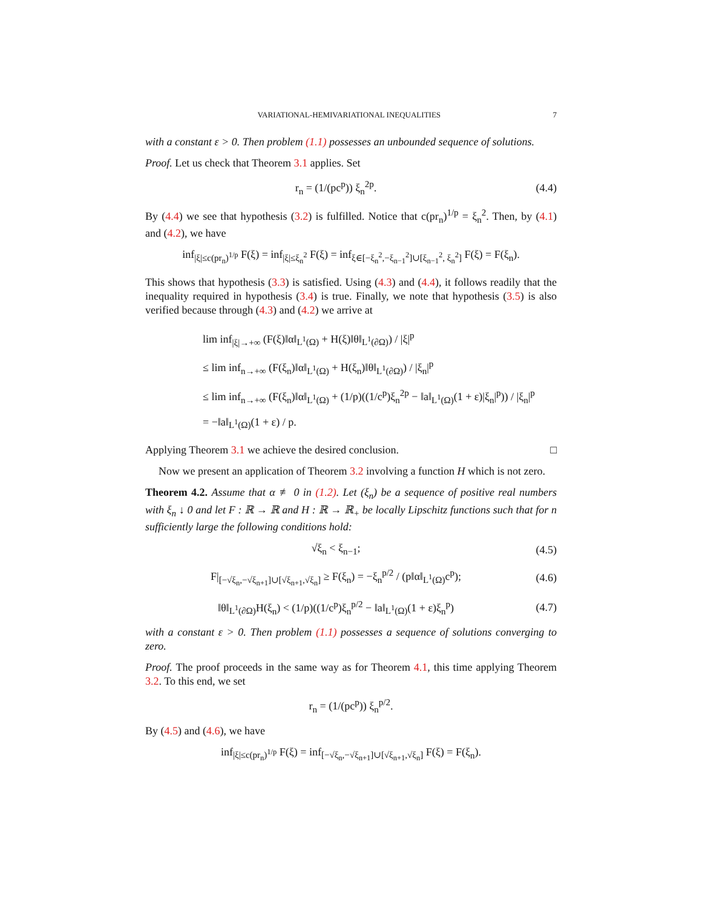VARIATIONAL-HEMIVARIATIONAL INEQUALITIES 7
with a constant ε > 0. Then problem (1.1) possesses an unbounded sequence of solutions.
Proof. Let us check that Theorem 3.1 applies. Set
r<sub>n</sub> = (1/(pc<sup>p</sup>)) ξ<sub>n</sub><sup>2p</sup>.
(4.4)
By (4.4) we see that hypothesis (3.2) is fulfilled. Notice that c(pr<sub>n</sub>)<sup>1/p</sup> = ξ<sub>n</sub><sup>2</sup>. Then, by (4.1) and (4.2), we have
inf<sub>|ξ|≤c(pr<sub>n</sub>)<sup>1/p</sup></sub> F(ξ) = inf<sub>|ξ|≤ξ<sub>n</sub><sup>2</sup></sub> F(ξ) = inf<sub>ξ∈[−ξ<sub>n</sub><sup>2</sup>,−ξ<sub>n−1</sub><sup>2</sup>]∪[ξ<sub>n−1</sub><sup>2</sup>, ξ<sub>n</sub><sup>2</sup>]</sub> F(ξ) = F(ξ<sub>n</sub>).
This shows that hypothesis (3.3) is satisfied. Using (4.3) and (4.4), it follows readily that the inequality required in hypothesis (3.4) is true. Finally, we note that hypothesis (3.5) is also verified because through (4.3) and (4.2) we arrive at
lim inf<sub>|ξ|→+∞</sub> (F(ξ)‖α‖<sub>L<sup>1</sup>(Ω)</sub> + H(ξ)‖θ‖<sub>L<sup>1</sup>(∂Ω)</sub>) / |ξ|<sup>p</sup>
≤ lim inf<sub>n→+∞</sub> (F(ξ<sub>n</sub>)‖α‖<sub>L<sup>1</sup>(Ω)</sub> + H(ξ<sub>n</sub>)‖θ‖<sub>L<sup>1</sup>(∂Ω)</sub>) / |ξ<sub>n</sub>|<sup>p</sup>
≤ lim inf<sub>n→+∞</sub> (F(ξ<sub>n</sub>)‖α‖<sub>L<sup>1</sup>(Ω)</sub> + (1/p)((1/c<sup>p</sup>)ξ<sub>n</sub><sup>2p</sup> − ‖a‖<sub>L<sup>1</sup>(Ω)</sub>(1 + ε)|ξ<sub>n</sub>|<sup>p</sup>)) / |ξ<sub>n</sub>|<sup>p</sup>
= −‖a‖<sub>L<sup>1</sup>(Ω)</sub>(1 + ε) / p.
Applying Theorem 3.1 we achieve the desired conclusion. □
Now we present an application of Theorem 3.2 involving a function H which is not zero.
Theorem 4.2. Assume that α ≢ 0 in (1.2). Let (ξ<sub>n</sub>) be a sequence of positive real numbers with ξ<sub>n</sub> ↓ 0 and let F : ℝ → ℝ and H : ℝ → ℝ<sub>+</sub> be locally Lipschitz functions such that for n sufficiently large the following conditions hold:
√ξ<sub>n</sub> < ξ<sub>n−1</sub>;
(4.5)
F|<sub>[−√ξ<sub>n</sub>,−√ξ<sub>n+1</sub>]∪[√ξ<sub>n+1</sub>,√ξ<sub>n</sub>]</sub> ≥ F(ξ<sub>n</sub>) = −ξ<sub>n</sub><sup>p/2</sup> / (p‖α‖<sub>L<sup>1</sup>(Ω)</sub>c<sup>p</sup>);
(4.6)
‖θ‖<sub>L<sup>1</sup>(∂Ω)</sub>H(ξ<sub>n</sub>) < (1/p)((1/c<sup>p</sup>)ξ<sub>n</sub><sup>p/2</sup> − ‖a‖<sub>L<sup>1</sup>(Ω)</sub>(1 + ε)ξ<sub>n</sub><sup>p</sup>)
(4.7)
with a constant ε > 0. Then problem (1.1) possesses a sequence of solutions converging to zero.
Proof. The proof proceeds in the same way as for Theorem 4.1, this time applying Theorem 3.2. To this end, we set
r<sub>n</sub> = (1/(pc<sup>p</sup>)) ξ<sub>n</sub><sup>p/2</sup>.
By (4.5) and (4.6), we have
inf<sub>|ξ|≤c(pr<sub>n</sub>)<sup>1/p</sup></sub> F(ξ) = inf<sub>[−√ξ<sub>n</sub>,−√ξ<sub>n+1</sub>]∪[√ξ<sub>n+1</sub>,√ξ<sub>n</sub>]</sub> F(ξ) = F(ξ<sub>n</sub>).